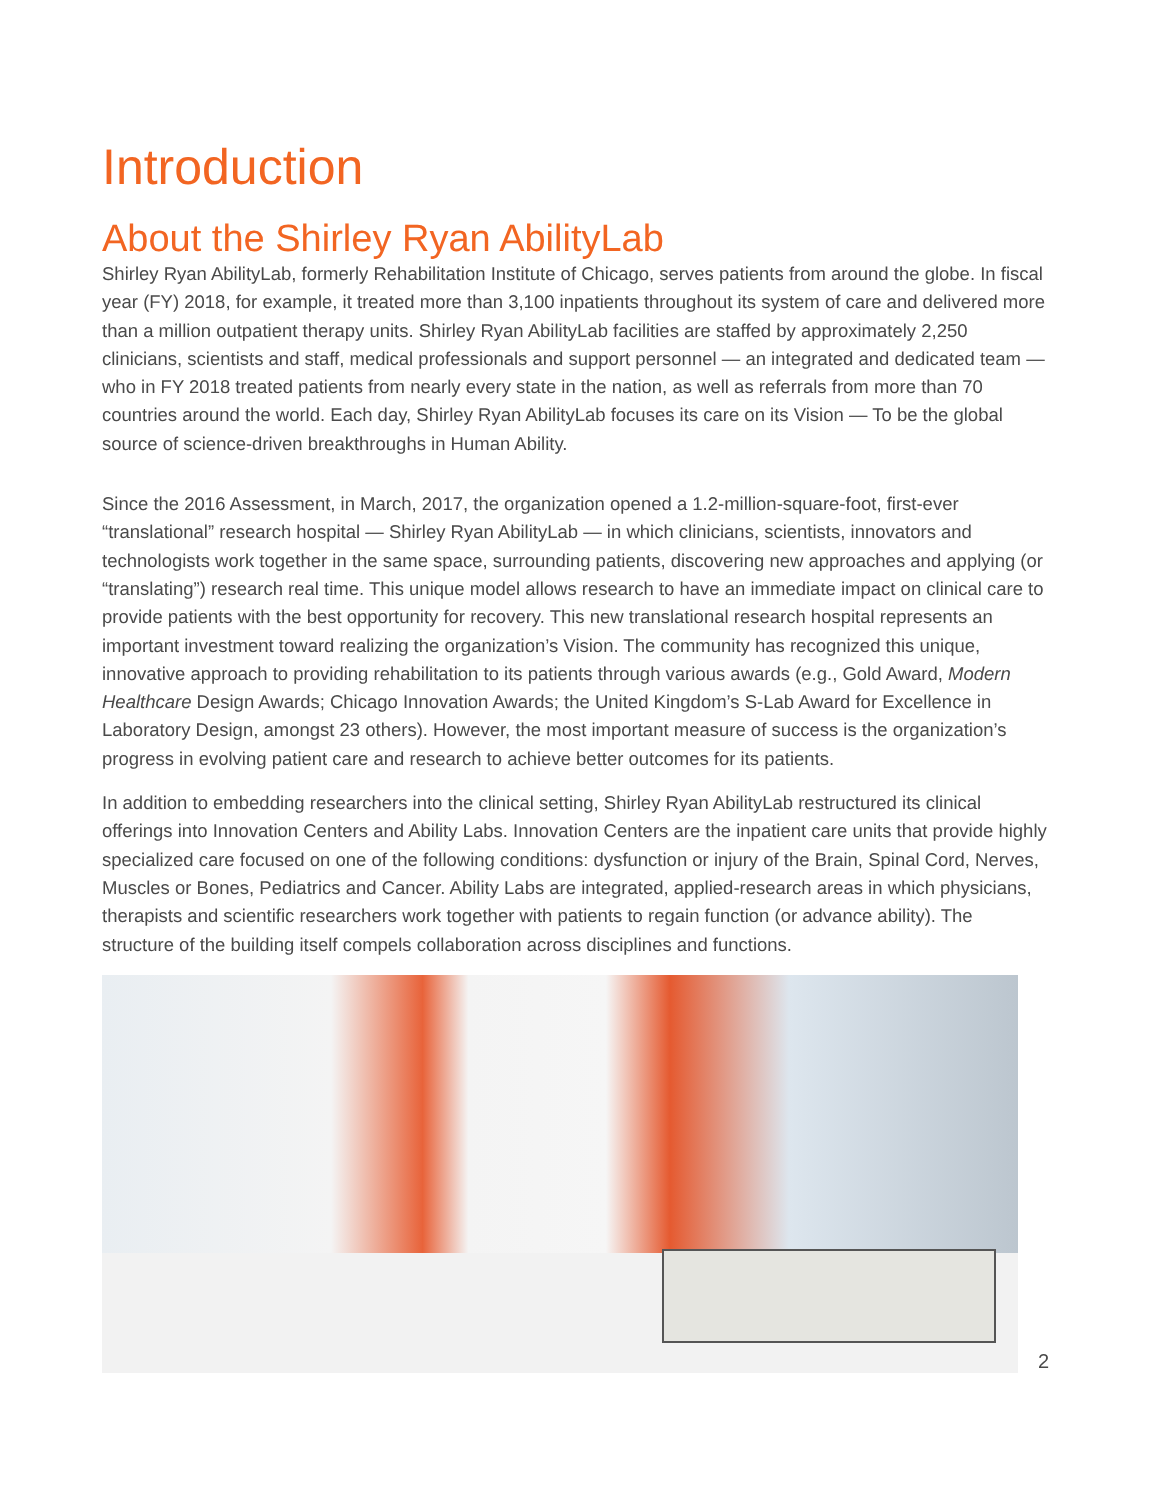Introduction
About the Shirley Ryan AbilityLab
Shirley Ryan AbilityLab, formerly Rehabilitation Institute of Chicago, serves patients from around the globe. In fiscal year (FY) 2018, for example, it treated more than 3,100 inpatients throughout its system of care and delivered more than a million outpatient therapy units. Shirley Ryan AbilityLab facilities are staffed by approximately 2,250 clinicians, scientists and staff, medical professionals and support personnel — an integrated and dedicated team — who in FY 2018 treated patients from nearly every state in the nation, as well as referrals from more than 70 countries around the world. Each day, Shirley Ryan AbilityLab focuses its care on its Vision — To be the global source of science-driven breakthroughs in Human Ability.
Since the 2016 Assessment, in March, 2017, the organization opened a 1.2-million-square-foot, first-ever “translational” research hospital — Shirley Ryan AbilityLab — in which clinicians, scientists, innovators and technologists work together in the same space, surrounding patients, discovering new approaches and applying (or “translating”) research real time. This unique model allows research to have an immediate impact on clinical care to provide patients with the best opportunity for recovery. This new translational research hospital represents an important investment toward realizing the organization’s Vision. The community has recognized this unique, innovative approach to providing rehabilitation to its patients through various awards (e.g., Gold Award, Modern Healthcare Design Awards; Chicago Innovation Awards; the United Kingdom’s S-Lab Award for Excellence in Laboratory Design, amongst 23 others). However, the most important measure of success is the organization’s progress in evolving patient care and research to achieve better outcomes for its patients.
In addition to embedding researchers into the clinical setting, Shirley Ryan AbilityLab restructured its clinical offerings into Innovation Centers and Ability Labs. Innovation Centers are the inpatient care units that provide highly specialized care focused on one of the following conditions: dysfunction or injury of the Brain, Spinal Cord, Nerves, Muscles or Bones, Pediatrics and Cancer. Ability Labs are integrated, applied-research areas in which physicians, therapists and scientific researchers work together with patients to regain function (or advance ability). The structure of the building itself compels collaboration across disciplines and functions.
2